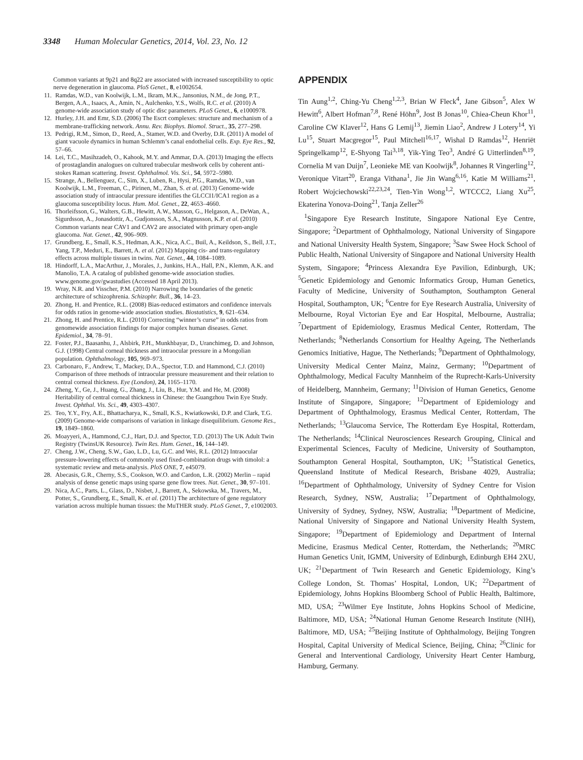3348 Human Molecular Genetics, 2014, Vol. 23, No. 12
Common variants at 9p21 and 8q22 are associated with increased susceptibility to optic nerve degeneration in glaucoma. PloS Genet., 8, e1002654.
11. Ramdas, W.D., van Koolwijk, L.M., Ikram, M.K., Jansonius, N.M., de Jong, P.T., Bergen, A.A., Isaacs, A., Amin, N., Aulchenko, Y.S., Wolfs, R.C. et al. (2010) A genome-wide association study of optic disc parameters. PLoS Genet., 6, e1000978.
12. Hurley, J.H. and Emr, S.D. (2006) The Escrt complexes: structure and mechanism of a membrane-trafficking network. Annu. Rev. Biophys. Biomol. Struct., 35, 277–298.
13. Pedrigi, R.M., Simon, D., Reed, A., Stamer, W.D. and Overby, D.R. (2011) A model of giant vacuole dynamics in human Schlemm’s canal endothelial cells. Exp. Eye Res., 92, 57–66.
14. Lei, T.C., Masihzadeh, O., Kahook, M.Y. and Ammar, D.A. (2013) Imaging the effects of prostaglandin analogues on cultured trabecular meshwork cells by coherent anti-stokes Raman scattering. Invest. Ophthalmol. Vis. Sci., 54, 5972–5980.
15. Strange, A., Bellenguez, C., Sim, X., Luben, R., Hysi, P.G., Ramdas, W.D., van Koolwijk, L.M., Freeman, C., Pirinen, M., Zhan, S. et al. (2013) Genome-wide association study of intraocular pressure identifies the GLCCI1/ICA1 region as a glaucoma susceptibility locus. Hum. Mol. Genet., 22, 4653–4660.
16. Thorleifsson, G., Walters, G.B., Hewitt, A.W., Masson, G., Helgason, A., DeWan, A., Sigurdsson, A., Jonasdottir, A., Gudjonsson, S.A., Magnusson, K.P. et al. (2010) Common variants near CAV1 and CAV2 are associated with primary open-angle glaucoma. Nat. Genet., 42, 906–909.
17. Grundberg, E., Small, K.S., Hedman, A.K., Nica, A.C., Buil, A., Keildson, S., Bell, J.T., Yang, T.P., Meduri, E., Barrett, A. et al. (2012) Mapping cis- and trans-regulatory effects across multiple tissues in twins. Nat. Genet., 44, 1084–1089.
18. Hindorff, L.A., MacArthur, J., Morales, J., Junkins, H.A., Hall, P.N., Klemm, A.K. and Manolio, T.A. A catalog of published genome-wide association studies. www.genome.gov/gwastudies (Accessed 18 April 2013).
19. Wray, N.R. and Visscher, P.M. (2010) Narrowing the boundaries of the genetic architecture of schizophrenia. Schizophr. Bull., 36, 14–23.
20. Zhong, H. and Prentice, R.L. (2008) Bias-reduced estimators and confidence intervals for odds ratios in genome-wide association studies. Biostatistics, 9, 621–634.
21. Zhong, H. and Prentice, R.L. (2010) Correcting “winner’s curse” in odds ratios from genomewide association findings for major complex human diseases. Genet. Epidemiol., 34, 78–91.
22. Foster, P.J., Baasanhu, J., Alsbirk, P.H., Munkhbayar, D., Uranchimeg, D. and Johnson, G.J. (1998) Central corneal thickness and intraocular pressure in a Mongolian population. Ophthalmology, 105, 969–973.
23. Carbonaro, F., Andrew, T., Mackey, D.A., Spector, T.D. and Hammond, C.J. (2010) Comparison of three methods of intraocular pressure measurement and their relation to central corneal thickness. Eye (London), 24, 1165–1170.
24. Zheng, Y., Ge, J., Huang, G., Zhang, J., Liu, B., Hur, Y.M. and He, M. (2008) Heritability of central corneal thickness in Chinese: the Guangzhou Twin Eye Study. Invest. Ophthal. Vis. Sci., 49, 4303–4307.
25. Teo, Y.Y., Fry, A.E., Bhattacharya, K., Small, K.S., Kwiatkowski, D.P. and Clark, T.G. (2009) Genome-wide comparisons of variation in linkage disequilibrium. Genome Res., 19, 1849–1860.
26. Moayyeri, A., Hammond, C.J., Hart, D.J. and Spector, T.D. (2013) The UK Adult Twin Registry (TwinsUK Resource). Twin Res. Hum. Genet., 16, 144–149.
27. Cheng, J.W., Cheng, S.W., Gao, L.D., Lu, G.C. and Wei, R.L. (2012) Intraocular pressure-lowering effects of commonly used fixed-combination drugs with timolol: a systematic review and meta-analysis. PloS ONE, 7, e45079.
28. Abecasis, G.R., Cherny, S.S., Cookson, W.O. and Cardon, L.R. (2002) Merlin – rapid analysis of dense genetic maps using sparse gene flow trees. Nat. Genet., 30, 97–101.
29. Nica, A.C., Parts, L., Glass, D., Nisbet, J., Barrett, A., Sekowska, M., Travers, M., Potter, S., Grundberg, E., Small, K. et al. (2011) The architecture of gene regulatory variation across multiple human tissues: the MuTHER study. PLoS Genet., 7, e1002003.
APPENDIX
Tin Aung<sup>1,2</sup>, Ching-Yu Cheng<sup>1,2,3</sup>, Brian W Fleck<sup>4</sup>, Jane Gibson<sup>5</sup>, Alex W Hewitt<sup>6</sup>, Albert Hofman<sup>7,8</sup>, René Höhn<sup>9</sup>, Jost B Jonas<sup>10</sup>, Chiea-Cheun Khor<sup>11</sup>, Caroline CW Klaver<sup>12</sup>, Hans G Lemij<sup>13</sup>, Jiemin Liao<sup>2</sup>, Andrew J Lotery<sup>14</sup>, Yi Lu<sup>15</sup>, Stuart Macgregor<sup>15</sup>, Paul Mitchell<sup>16,17</sup>, Wishal D Ramdas<sup>12</sup>, Henriët Springelkamp<sup>12</sup>, E-Shyong Tai<sup>3,18</sup>, Yik-Ying Teo<sup>3</sup>, André G Uitterlinden<sup>8,19</sup>, Cornelia M van Duijn<sup>7</sup>, Leonieke ME van Koolwijk<sup>8</sup>, Johannes R Vingerling<sup>12</sup>, Veronique Vitart<sup>20</sup>, Eranga Vithana<sup>1</sup>, Jie Jin Wang<sup>6,16</sup>, Katie M Williams<sup>21</sup>, Robert Wojciechowski<sup>22,23,24</sup>, Tien-Yin Wong<sup>1,2</sup>, WTCCC2, Liang Xu<sup>25</sup>, Ekaterina Yonova-Doing<sup>21</sup>, Tanja Zeller<sup>26</sup>
<sup>1</sup> Singapore Eye Research Institute, Singapore National Eye Centre, Singapore; <sup>2</sup>Department of Ophthalmology, National University of Singapore and National University Health System, Singapore; <sup>3</sup>Saw Swee Hock School of Public Health, National University of Singapore and National University Health System, Singapore; <sup>4</sup>Princess Alexandra Eye Pavilion, Edinburgh, UK; <sup>5</sup>Genetic Epidemiology and Genomic Informatics Group, Human Genetics, Faculty of Medicine, University of Southampton, Southampton General Hospital, Southampton, UK; <sup>6</sup>Centre for Eye Research Australia, University of Melbourne, Royal Victorian Eye and Ear Hospital, Melbourne, Australia; <sup>7</sup>Department of Epidemiology, Erasmus Medical Center, Rotterdam, The Netherlands; <sup>8</sup>Netherlands Consortium for Healthy Ageing, The Netherlands Genomics Initiative, Hague, The Netherlands; <sup>9</sup>Department of Ophthalmology, University Medical Center Mainz, Mainz, Germany; <sup>10</sup>Department of Ophthalmology, Medical Faculty Mannheim of the Ruprecht-Karls-University of Heidelberg, Mannheim, Germany; <sup>11</sup>Division of Human Genetics, Genome Institute of Singapore, Singapore; <sup>12</sup>Department of Epidemiology and Department of Ophthalmology, Erasmus Medical Center, Rotterdam, The Netherlands; <sup>13</sup>Glaucoma Service, The Rotterdam Eye Hospital, Rotterdam, The Netherlands; <sup>14</sup>Clinical Neurosciences Research Grouping, Clinical and Experimental Sciences, Faculty of Medicine, University of Southampton, Southampton General Hospital, Southampton, UK; <sup>15</sup>Statistical Genetics, Queensland Institute of Medical Research, Brisbane 4029, Australia; <sup>16</sup>Department of Ophthalmology, University of Sydney Centre for Vision Research, Sydney, NSW, Australia; <sup>17</sup>Department of Ophthalmology, University of Sydney, Sydney, NSW, Australia; <sup>18</sup>Department of Medicine, National University of Singapore and National University Health System, Singapore; <sup>19</sup>Department of Epidemiology and Department of Internal Medicine, Erasmus Medical Center, Rotterdam, the Netherlands; <sup>20</sup>MRC Human Genetics Unit, IGMM, University of Edinburgh, Edinburgh EH4 2XU, UK; <sup>21</sup>Department of Twin Research and Genetic Epidemiology, King’s College London, St. Thomas’ Hospital, London, UK; <sup>22</sup>Department of Epidemiology, Johns Hopkins Bloomberg School of Public Health, Baltimore, MD, USA; <sup>23</sup>Wilmer Eye Institute, Johns Hopkins School of Medicine, Baltimore, MD, USA; <sup>24</sup>National Human Genome Research Institute (NIH), Baltimore, MD, USA; <sup>25</sup>Beijing Institute of Ophthalmology, Beijing Tongren Hospital, Capital University of Medical Science, Beijing, China; <sup>26</sup>Clinic for General and Interventional Cardiology, University Heart Center Hamburg, Hamburg, Germany.